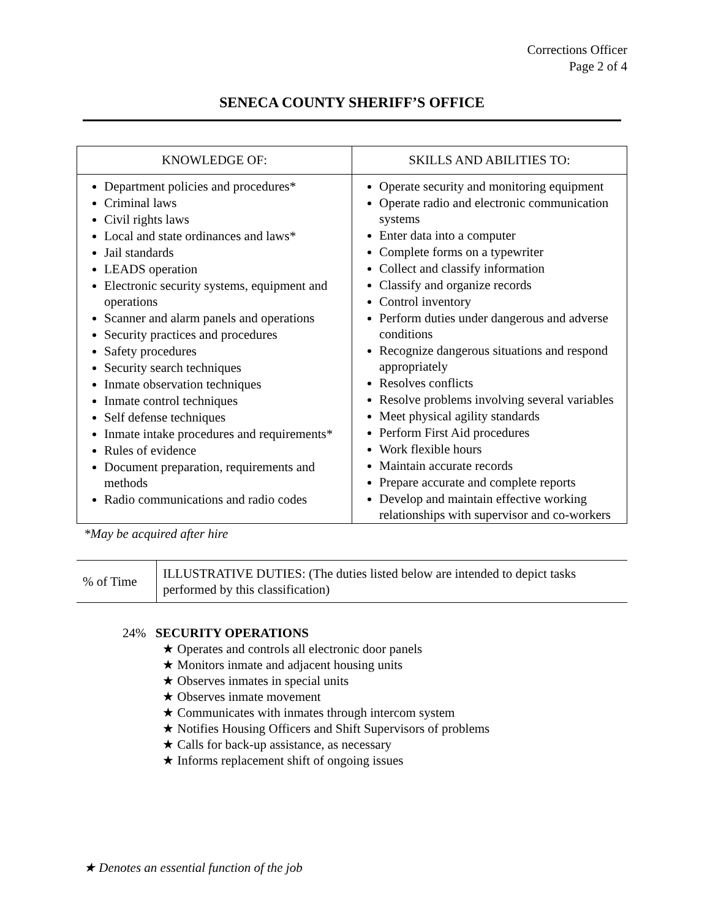Corrections Officer
Page 2 of 4
SENECA COUNTY SHERIFF’S OFFICE
| KNOWLEDGE OF: | SKILLS AND ABILITIES TO: |
| --- | --- |
| Department policies and procedures* Criminal laws Civil rights laws Local and state ordinances and laws* Jail standards LEADS operation Electronic security systems, equipment and operations Scanner and alarm panels and operations Security practices and procedures Safety procedures Security search techniques Inmate observation techniques Inmate control techniques Self defense techniques Inmate intake procedures and requirements* Rules of evidence Document preparation, requirements and methods Radio communications and radio codes | Operate security and monitoring equipment Operate radio and electronic communication systems Enter data into a computer Complete forms on a typewriter Collect and classify information Classify and organize records Control inventory Perform duties under dangerous and adverse conditions Recognize dangerous situations and respond appropriately Resolves conflicts Resolve problems involving several variables Meet physical agility standards Perform First Aid procedures Work flexible hours Maintain accurate records Prepare accurate and complete reports Develop and maintain effective working relationships with supervisor and co-workers |
*May be acquired after hire
| % of Time | ILLUSTRATIVE DUTIES: (The duties listed below are intended to depict tasks performed by this classification) |
24% SECURITY OPERATIONS
★ Operates and controls all electronic door panels
★ Monitors inmate and adjacent housing units
★ Observes inmates in special units
★ Observes inmate movement
★ Communicates with inmates through intercom system
★ Notifies Housing Officers and Shift Supervisors of problems
★ Calls for back-up assistance, as necessary
★ Informs replacement shift of ongoing issues
★ Denotes an essential function of the job